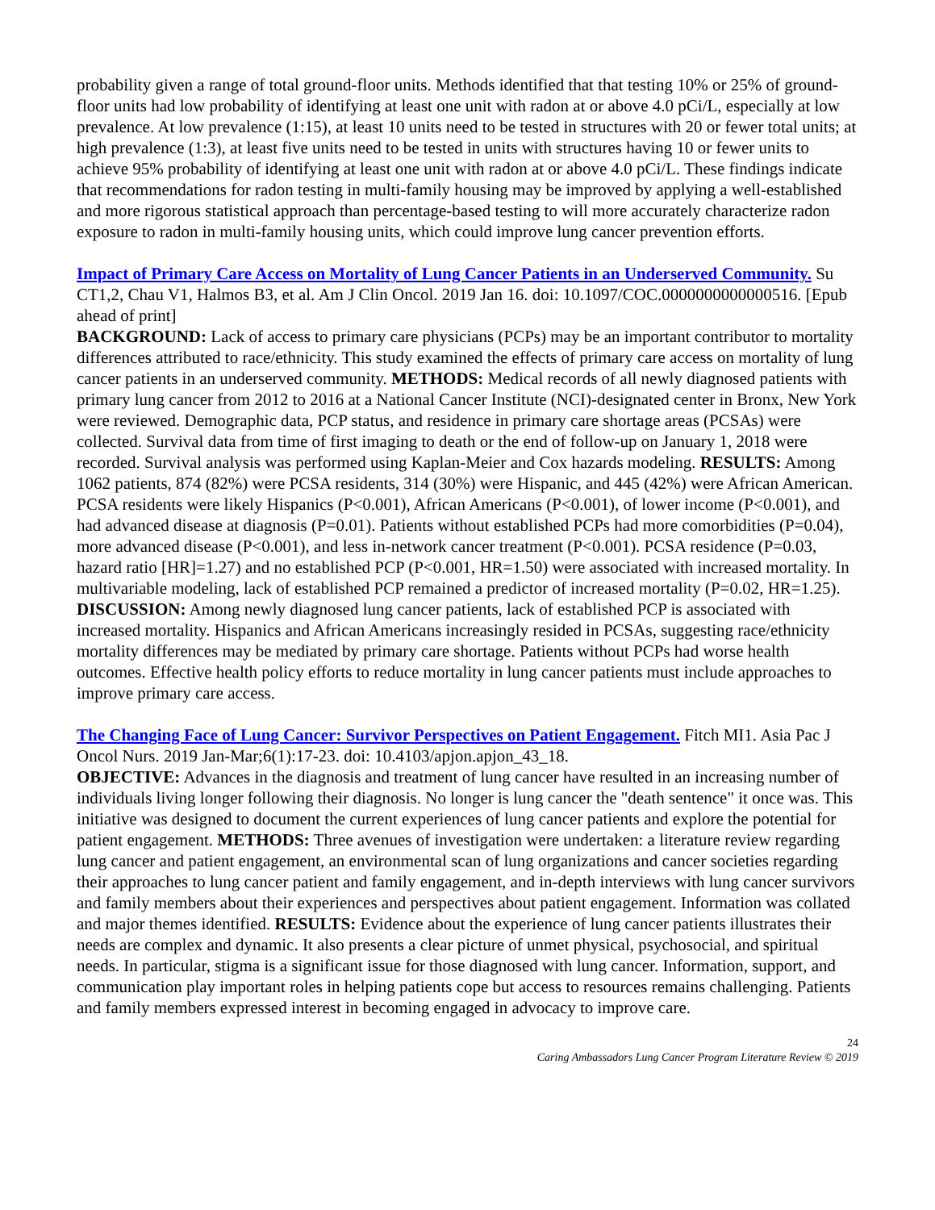probability given a range of total ground-floor units. Methods identified that that testing 10% or 25% of ground-floor units had low probability of identifying at least one unit with radon at or above 4.0 pCi/L, especially at low prevalence. At low prevalence (1:15), at least 10 units need to be tested in structures with 20 or fewer total units; at high prevalence (1:3), at least five units need to be tested in units with structures having 10 or fewer units to achieve 95% probability of identifying at least one unit with radon at or above 4.0 pCi/L. These findings indicate that recommendations for radon testing in multi-family housing may be improved by applying a well-established and more rigorous statistical approach than percentage-based testing to will more accurately characterize radon exposure to radon in multi-family housing units, which could improve lung cancer prevention efforts.
Impact of Primary Care Access on Mortality of Lung Cancer Patients in an Underserved Community. Su CT1,2, Chau V1, Halmos B3, et al. Am J Clin Oncol. 2019 Jan 16. doi: 10.1097/COC.0000000000000516. [Epub ahead of print]
BACKGROUND: Lack of access to primary care physicians (PCPs) may be an important contributor to mortality differences attributed to race/ethnicity. This study examined the effects of primary care access on mortality of lung cancer patients in an underserved community. METHODS: Medical records of all newly diagnosed patients with primary lung cancer from 2012 to 2016 at a National Cancer Institute (NCI)-designated center in Bronx, New York were reviewed. Demographic data, PCP status, and residence in primary care shortage areas (PCSAs) were collected. Survival data from time of first imaging to death or the end of follow-up on January 1, 2018 were recorded. Survival analysis was performed using Kaplan-Meier and Cox hazards modeling. RESULTS: Among 1062 patients, 874 (82%) were PCSA residents, 314 (30%) were Hispanic, and 445 (42%) were African American. PCSA residents were likely Hispanics (P<0.001), African Americans (P<0.001), of lower income (P<0.001), and had advanced disease at diagnosis (P=0.01). Patients without established PCPs had more comorbidities (P=0.04), more advanced disease (P<0.001), and less in-network cancer treatment (P<0.001). PCSA residence (P=0.03, hazard ratio [HR]=1.27) and no established PCP (P<0.001, HR=1.50) were associated with increased mortality. In multivariable modeling, lack of established PCP remained a predictor of increased mortality (P=0.02, HR=1.25). DISCUSSION: Among newly diagnosed lung cancer patients, lack of established PCP is associated with increased mortality. Hispanics and African Americans increasingly resided in PCSAs, suggesting race/ethnicity mortality differences may be mediated by primary care shortage. Patients without PCPs had worse health outcomes. Effective health policy efforts to reduce mortality in lung cancer patients must include approaches to improve primary care access.
The Changing Face of Lung Cancer: Survivor Perspectives on Patient Engagement. Fitch MI1. Asia Pac J Oncol Nurs. 2019 Jan-Mar;6(1):17-23. doi: 10.4103/apjon.apjon_43_18.
OBJECTIVE: Advances in the diagnosis and treatment of lung cancer have resulted in an increasing number of individuals living longer following their diagnosis. No longer is lung cancer the "death sentence" it once was. This initiative was designed to document the current experiences of lung cancer patients and explore the potential for patient engagement. METHODS: Three avenues of investigation were undertaken: a literature review regarding lung cancer and patient engagement, an environmental scan of lung organizations and cancer societies regarding their approaches to lung cancer patient and family engagement, and in-depth interviews with lung cancer survivors and family members about their experiences and perspectives about patient engagement. Information was collated and major themes identified. RESULTS: Evidence about the experience of lung cancer patients illustrates their needs are complex and dynamic. It also presents a clear picture of unmet physical, psychosocial, and spiritual needs. In particular, stigma is a significant issue for those diagnosed with lung cancer. Information, support, and communication play important roles in helping patients cope but access to resources remains challenging. Patients and family members expressed interest in becoming engaged in advocacy to improve care.
24
Caring Ambassadors Lung Cancer Program Literature Review © 2019